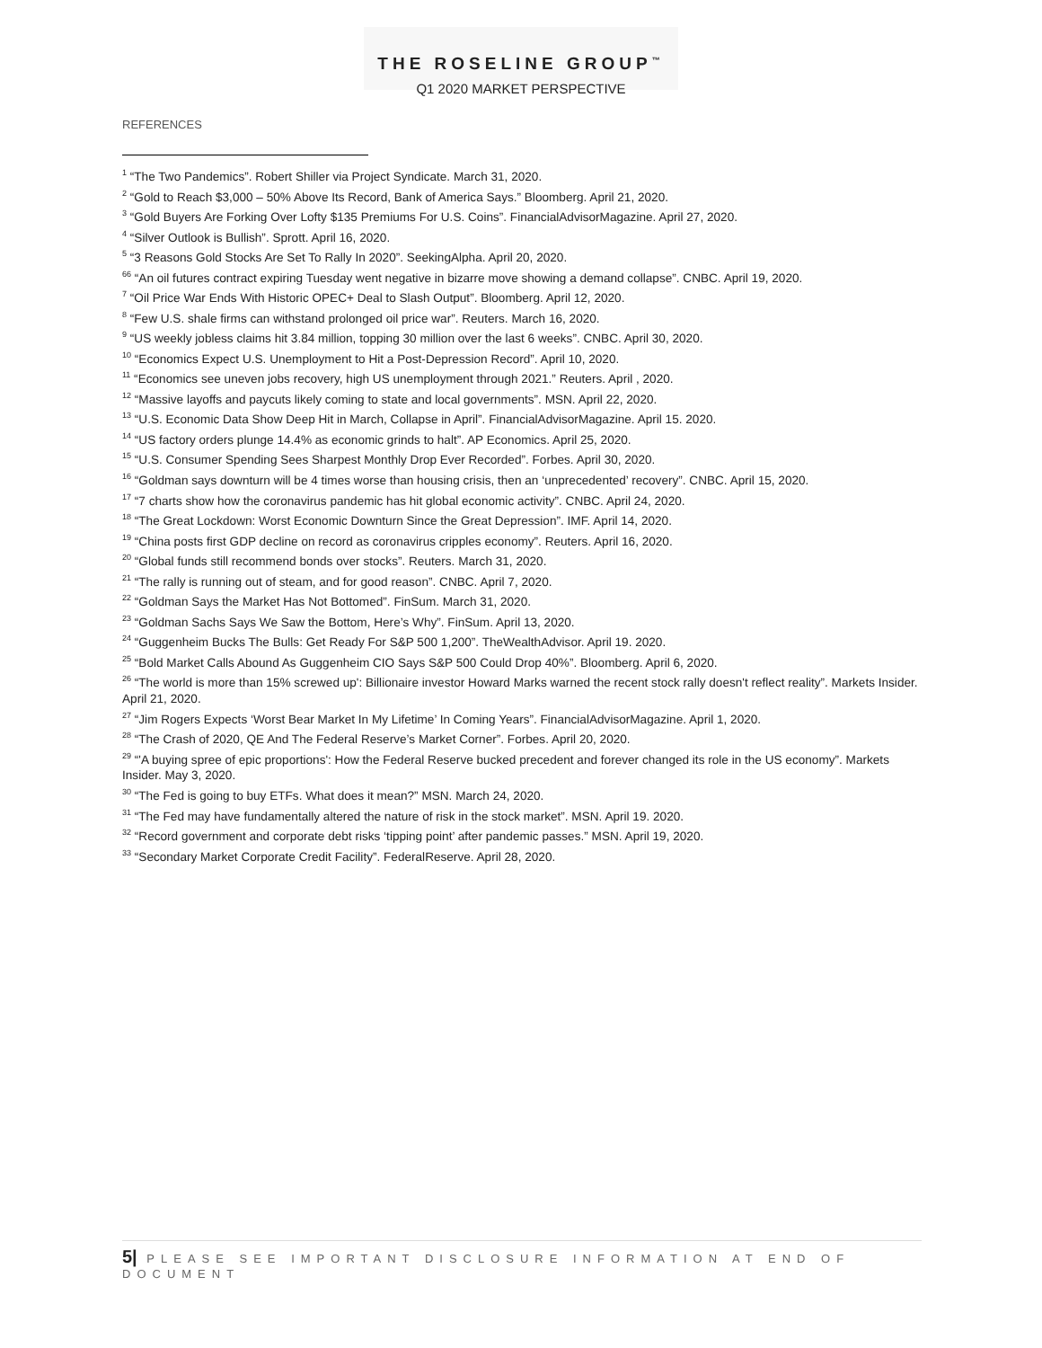THE ROSELINE GROUP<sup>™</sup>
Q1 2020 MARKET PERSPECTIVE
REFERENCES
<sup>1</sup> “The Two Pandemics”. Robert Shiller via Project Syndicate. March 31, 2020.
<sup>2</sup> “Gold to Reach $3,000 – 50% Above Its Record, Bank of America Says.” Bloomberg. April 21, 2020.
<sup>3</sup> “Gold Buyers Are Forking Over Lofty $135 Premiums For U.S. Coins”. FinancialAdvisorMagazine. April 27, 2020.
<sup>4</sup> “Silver Outlook is Bullish”. Sprott. April 16, 2020.
<sup>5</sup> “3 Reasons Gold Stocks Are Set To Rally In 2020”. SeekingAlpha. April 20, 2020.
<sup>66</sup> “An oil futures contract expiring Tuesday went negative in bizarre move showing a demand collapse”. CNBC. April 19, 2020.
<sup>7</sup> “Oil Price War Ends With Historic OPEC+ Deal to Slash Output”. Bloomberg. April 12, 2020.
<sup>8</sup> “Few U.S. shale firms can withstand prolonged oil price war”. Reuters. March 16, 2020.
<sup>9</sup> “US weekly jobless claims hit 3.84 million, topping 30 million over the last 6 weeks”. CNBC. April 30, 2020.
<sup>10</sup> “Economics Expect U.S. Unemployment to Hit a Post-Depression Record”. April 10, 2020.
<sup>11</sup> “Economics see uneven jobs recovery, high US unemployment through 2021.” Reuters. April , 2020.
<sup>12</sup> “Massive layoffs and paycuts likely coming to state and local governments”. MSN. April 22, 2020.
<sup>13</sup> “U.S. Economic Data Show Deep Hit in March, Collapse in April”. FinancialAdvisorMagazine. April 15. 2020.
<sup>14</sup> “US factory orders plunge 14.4% as economic grinds to halt”. AP Economics. April 25, 2020.
<sup>15</sup> “U.S. Consumer Spending Sees Sharpest Monthly Drop Ever Recorded”. Forbes. April 30, 2020.
<sup>16</sup> “Goldman says downturn will be 4 times worse than housing crisis, then an ‘unprecedented’ recovery”. CNBC. April 15, 2020.
<sup>17</sup> “7 charts show how the coronavirus pandemic has hit global economic activity”. CNBC. April 24, 2020.
<sup>18</sup> “The Great Lockdown: Worst Economic Downturn Since the Great Depression”. IMF. April 14, 2020.
<sup>19</sup> “China posts first GDP decline on record as coronavirus cripples economy”. Reuters. April 16, 2020.
<sup>20</sup> “Global funds still recommend bonds over stocks”. Reuters. March 31, 2020.
<sup>21</sup> “The rally is running out of steam, and for good reason”. CNBC. April 7, 2020.
<sup>22</sup> “Goldman Says the Market Has Not Bottomed”. FinSum. March 31, 2020.
<sup>23</sup> “Goldman Sachs Says We Saw the Bottom, Here’s Why”. FinSum. April 13, 2020.
<sup>24</sup> “Guggenheim Bucks The Bulls: Get Ready For S&P 500 1,200”. TheWealthAdvisor. April 19. 2020.
<sup>25</sup> “Bold Market Calls Abound As Guggenheim CIO Says S&P 500 Could Drop 40%”. Bloomberg. April 6, 2020.
<sup>26</sup> “The world is more than 15% screwed up': Billionaire investor Howard Marks warned the recent stock rally doesn't reflect reality”. Markets Insider. April 21, 2020.
<sup>27</sup> “Jim Rogers Expects ‘Worst Bear Market In My Lifetime’ In Coming Years”. FinancialAdvisorMagazine. April 1, 2020.
<sup>28</sup> “The Crash of 2020, QE And The Federal Reserve’s Market Corner”. Forbes. April 20, 2020.
<sup>29</sup> “'A buying spree of epic proportions': How the Federal Reserve bucked precedent and forever changed its role in the US economy”. Markets Insider. May 3, 2020.
<sup>30</sup> “The Fed is going to buy ETFs. What does it mean?” MSN. March 24, 2020.
<sup>31</sup> “The Fed may have fundamentally altered the nature of risk in the stock market”. MSN. April 19. 2020.
<sup>32</sup> “Record government and corporate debt risks ‘tipping point’ after pandemic passes.” MSN. April 19, 2020.
<sup>33</sup> “Secondary Market Corporate Credit Facility”. FederalReserve. April 28, 2020.
5| PLEASE SEE IMPORTANT DISCLOSURE INFORMATION AT END OF DOCUMENT